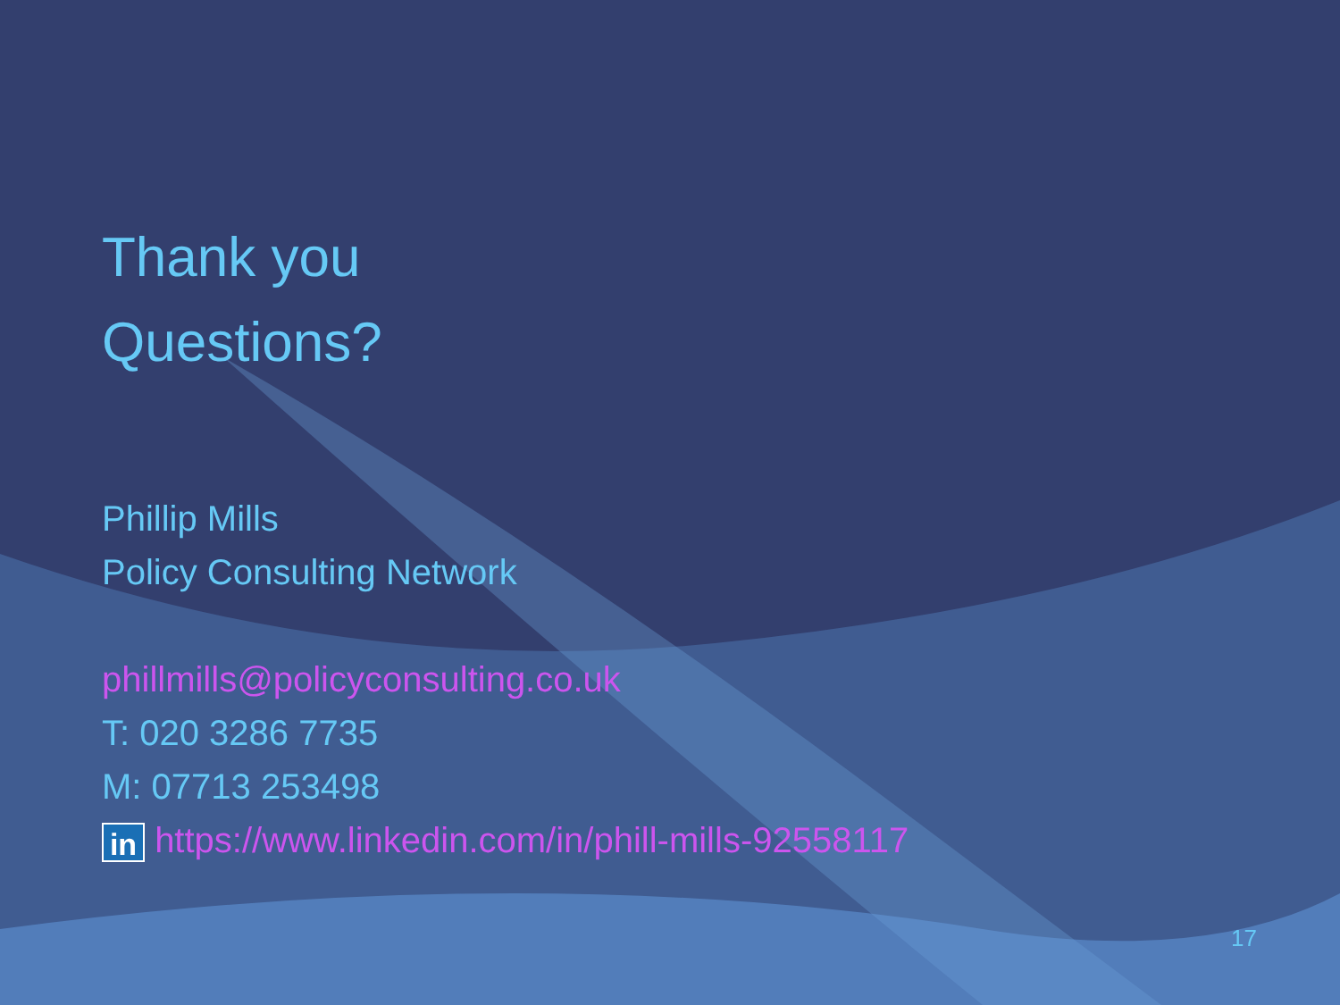Thank you
Questions?
Phillip Mills
Policy Consulting Network
phillmills@policyconsulting.co.uk
T: 020 3286 7735
M: 07713 253498
in https://www.linkedin.com/in/phill-mills-92558117
17